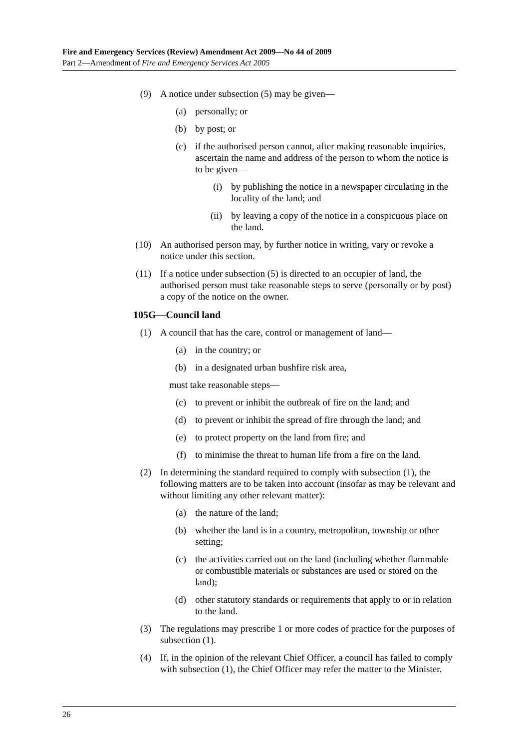Fire and Emergency Services (Review) Amendment Act 2009—No 44 of 2009
Part 2—Amendment of Fire and Emergency Services Act 2005
(9) A notice under subsection (5) may be given—
(a) personally; or
(b) by post; or
(c) if the authorised person cannot, after making reasonable inquiries, ascertain the name and address of the person to whom the notice is to be given—
(i) by publishing the notice in a newspaper circulating in the locality of the land; and
(ii) by leaving a copy of the notice in a conspicuous place on the land.
(10) An authorised person may, by further notice in writing, vary or revoke a notice under this section.
(11) If a notice under subsection (5) is directed to an occupier of land, the authorised person must take reasonable steps to serve (personally or by post) a copy of the notice on the owner.
105G—Council land
(1) A council that has the care, control or management of land—
(a) in the country; or
(b) in a designated urban bushfire risk area,
must take reasonable steps—
(c) to prevent or inhibit the outbreak of fire on the land; and
(d) to prevent or inhibit the spread of fire through the land; and
(e) to protect property on the land from fire; and
(f) to minimise the threat to human life from a fire on the land.
(2) In determining the standard required to comply with subsection (1), the following matters are to be taken into account (insofar as may be relevant and without limiting any other relevant matter):
(a) the nature of the land;
(b) whether the land is in a country, metropolitan, township or other setting;
(c) the activities carried out on the land (including whether flammable or combustible materials or substances are used or stored on the land);
(d) other statutory standards or requirements that apply to or in relation to the land.
(3) The regulations may prescribe 1 or more codes of practice for the purposes of subsection (1).
(4) If, in the opinion of the relevant Chief Officer, a council has failed to comply with subsection (1), the Chief Officer may refer the matter to the Minister.
26